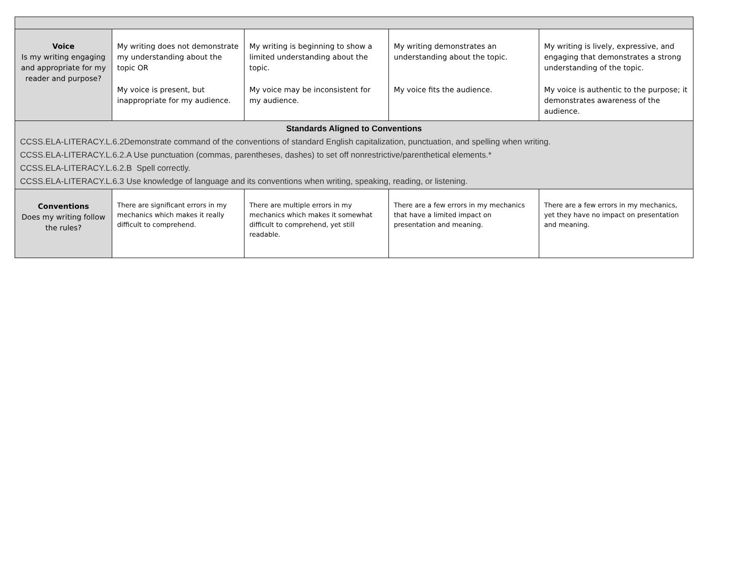| Voice Is my writing engaging and appropriate for my reader and purpose? | My writing does not demonstrate my understanding about the topic OR My voice is present, but inappropriate for my audience. | My writing is beginning to show a limited understanding about the topic. My voice may be inconsistent for my audience. | My writing demonstrates an understanding about the topic. My voice fits the audience. | My writing is lively, expressive, and engaging that demonstrates a strong understanding of the topic. My voice is authentic to the purpose; it demonstrates awareness of the audience. |
| Standards Aligned to Conventions CCSS.ELA-LITERACY.L.6.2Demonstrate command of the conventions of standard English capitalization, punctuation, and spelling when writing. CCSS.ELA-LITERACY.L.6.2.A Use punctuation (commas, parentheses, dashes) to set off nonrestrictive/parenthetical elements.* CCSS.ELA-LITERACY.L.6.2.B Spell correctly. CCSS.ELA-LITERACY.L.6.3 Use knowledge of language and its conventions when writing, speaking, reading, or listening. | | | | |
| Conventions Does my writing follow the rules? | There are significant errors in my mechanics which makes it really difficult to comprehend. | There are multiple errors in my mechanics which makes it somewhat difficult to comprehend, yet still readable. | There are a few errors in my mechanics that have a limited impact on presentation and meaning. | There are a few errors in my mechanics, yet they have no impact on presentation and meaning. |